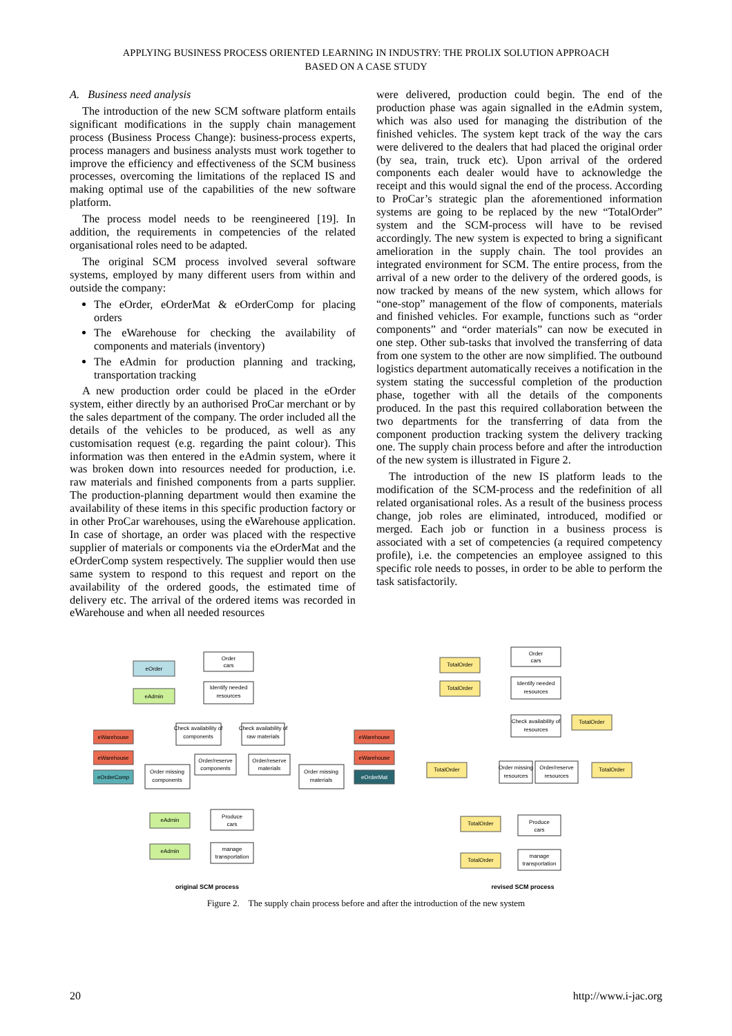APPLYING BUSINESS PROCESS ORIENTED LEARNING IN INDUSTRY: THE PROLIX SOLUTION APPROACH
BASED ON A CASE STUDY
A. Business need analysis
The introduction of the new SCM software platform entails significant modifications in the supply chain management process (Business Process Change): business-process experts, process managers and business analysts must work together to improve the efficiency and effectiveness of the SCM business processes, overcoming the limitations of the replaced IS and making optimal use of the capabilities of the new software platform.
The process model needs to be reengineered [19]. In addition, the requirements in competencies of the related organisational roles need to be adapted.
The original SCM process involved several software systems, employed by many different users from within and outside the company:
The eOrder, eOrderMat & eOrderComp for placing orders
The eWarehouse for checking the availability of components and materials (inventory)
The eAdmin for production planning and tracking, transportation tracking
A new production order could be placed in the eOrder system, either directly by an authorised ProCar merchant or by the sales department of the company. The order included all the details of the vehicles to be produced, as well as any customisation request (e.g. regarding the paint colour). This information was then entered in the eAdmin system, where it was broken down into resources needed for production, i.e. raw materials and finished components from a parts supplier. The production-planning department would then examine the availability of these items in this specific production factory or in other ProCar warehouses, using the eWarehouse application. In case of shortage, an order was placed with the respective supplier of materials or components via the eOrderMat and the eOrderComp system respectively. The supplier would then use same system to respond to this request and report on the availability of the ordered goods, the estimated time of delivery etc. The arrival of the ordered items was recorded in eWarehouse and when all needed resources
were delivered, production could begin. The end of the production phase was again signalled in the eAdmin system, which was also used for managing the distribution of the finished vehicles. The system kept track of the way the cars were delivered to the dealers that had placed the original order (by sea, train, truck etc). Upon arrival of the ordered components each dealer would have to acknowledge the receipt and this would signal the end of the process. According to ProCar’s strategic plan the aforementioned information systems are going to be replaced by the new “TotalOrder” system and the SCM-process will have to be revised accordingly. The new system is expected to bring a significant amelioration in the supply chain. The tool provides an integrated environment for SCM. The entire process, from the arrival of a new order to the delivery of the ordered goods, is now tracked by means of the new system, which allows for “one-stop” management of the flow of components, materials and finished vehicles. For example, functions such as “order components” and “order materials” can now be executed in one step. Other sub-tasks that involved the transferring of data from one system to the other are now simplified. The outbound logistics department automatically receives a notification in the system stating the successful completion of the production phase, together with all the details of the components produced. In the past this required collaboration between the two departments for the transferring of data from the component production tracking system the delivery tracking one. The supply chain process before and after the introduction of the new system is illustrated in Figure 2.
The introduction of the new IS platform leads to the modification of the SCM-process and the redefinition of all related organisational roles. As a result of the business process change, job roles are eliminated, introduced, modified or merged. Each job or function in a business process is associated with a set of competencies (a required competency profile), i.e. the competencies an employee assigned to this specific role needs to posses, in order to be able to perform the task satisfactorily.
eOrder
eAdmin
Order
cars
Identify needed
resources
eWarehouse
eWarehouse
eOrderComp
Check availability of
components
Check availability of
raw materials
eWarehouse
eWarehouse
eOrderMat
Order missing
components
Order/reserve
components
Order/reserve
materials
Order missing
materials
eAdmin
eAdmin
Produce
cars
manage
transportation
TotalOrder
TotalOrder
Order
cars
Identify needed
resources
Check availability of
resources
TotalOrder
TotalOrder
Order missing
resources
Order/reserve
resources
TotalOrder
TotalOrder
TotalOrder
Produce
cars
manage
transportation
original SCM process
revised SCM process
Figure 2. The supply chain process before and after the introduction of the new system
20 http://www.i-jac.org